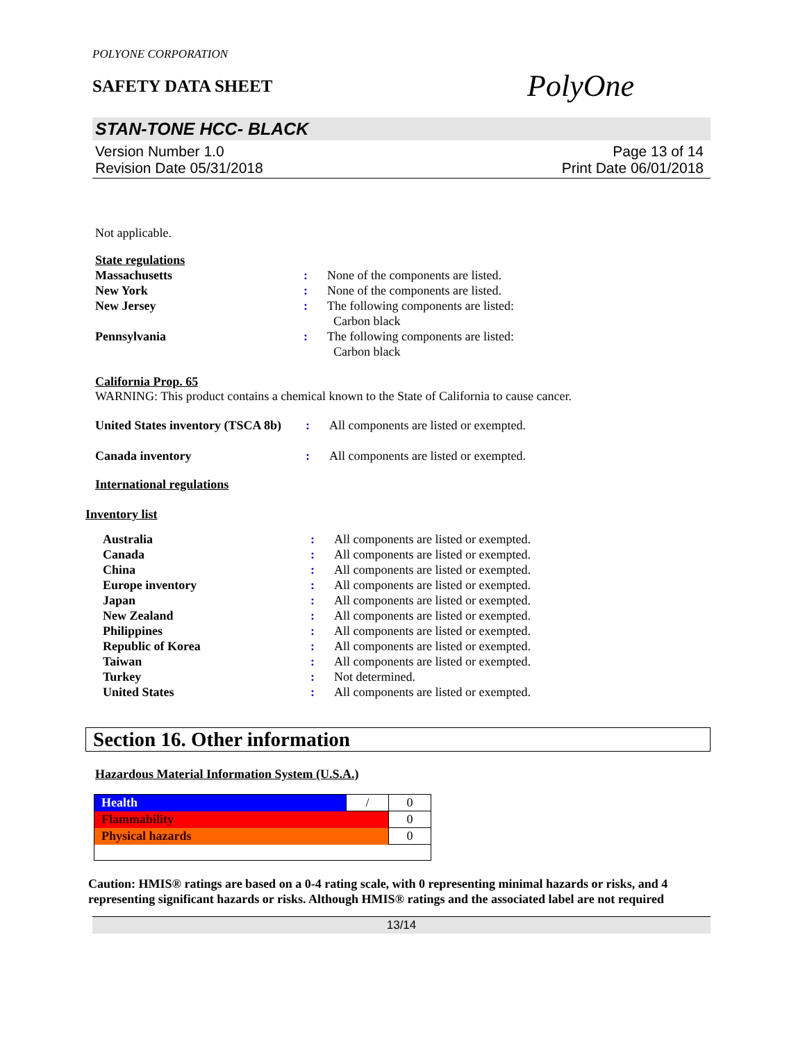POLYONE CORPORATION
SAFETY DATA SHEET
PolyOne
STAN-TONE HCC- BLACK
Version Number 1.0
Revision Date 05/31/2018
Page 13 of 14
Print Date 06/01/2018
Not applicable.
State regulations
| Massachusetts | : | None of the components are listed. |
| New York | : | None of the components are listed. |
| New Jersey | : | The following components are listed: Carbon black |
| Pennsylvania | : | The following components are listed: Carbon black |
California Prop. 65
WARNING: This product contains a chemical known to the State of California to cause cancer.
| United States inventory (TSCA 8b) | : | All components are listed or exempted. |
| Canada inventory | : | All components are listed or exempted. |
International regulations
Inventory list
| Australia | : | All components are listed or exempted. |
| Canada | : | All components are listed or exempted. |
| China | : | All components are listed or exempted. |
| Europe inventory | : | All components are listed or exempted. |
| Japan | : | All components are listed or exempted. |
| New Zealand | : | All components are listed or exempted. |
| Philippines | : | All components are listed or exempted. |
| Republic of Korea | : | All components are listed or exempted. |
| Taiwan | : | All components are listed or exempted. |
| Turkey | : | Not determined. |
| United States | : | All components are listed or exempted. |
Section 16. Other information
Hazardous Material Information System (U.S.A.)
| Health | / | 0 |
| Flammability | | 0 |
| Physical hazards | | 0 |
Caution: HMIS® ratings are based on a 0-4 rating scale, with 0 representing minimal hazards or risks, and 4 representing significant hazards or risks. Although HMIS® ratings and the associated label are not required
13/14